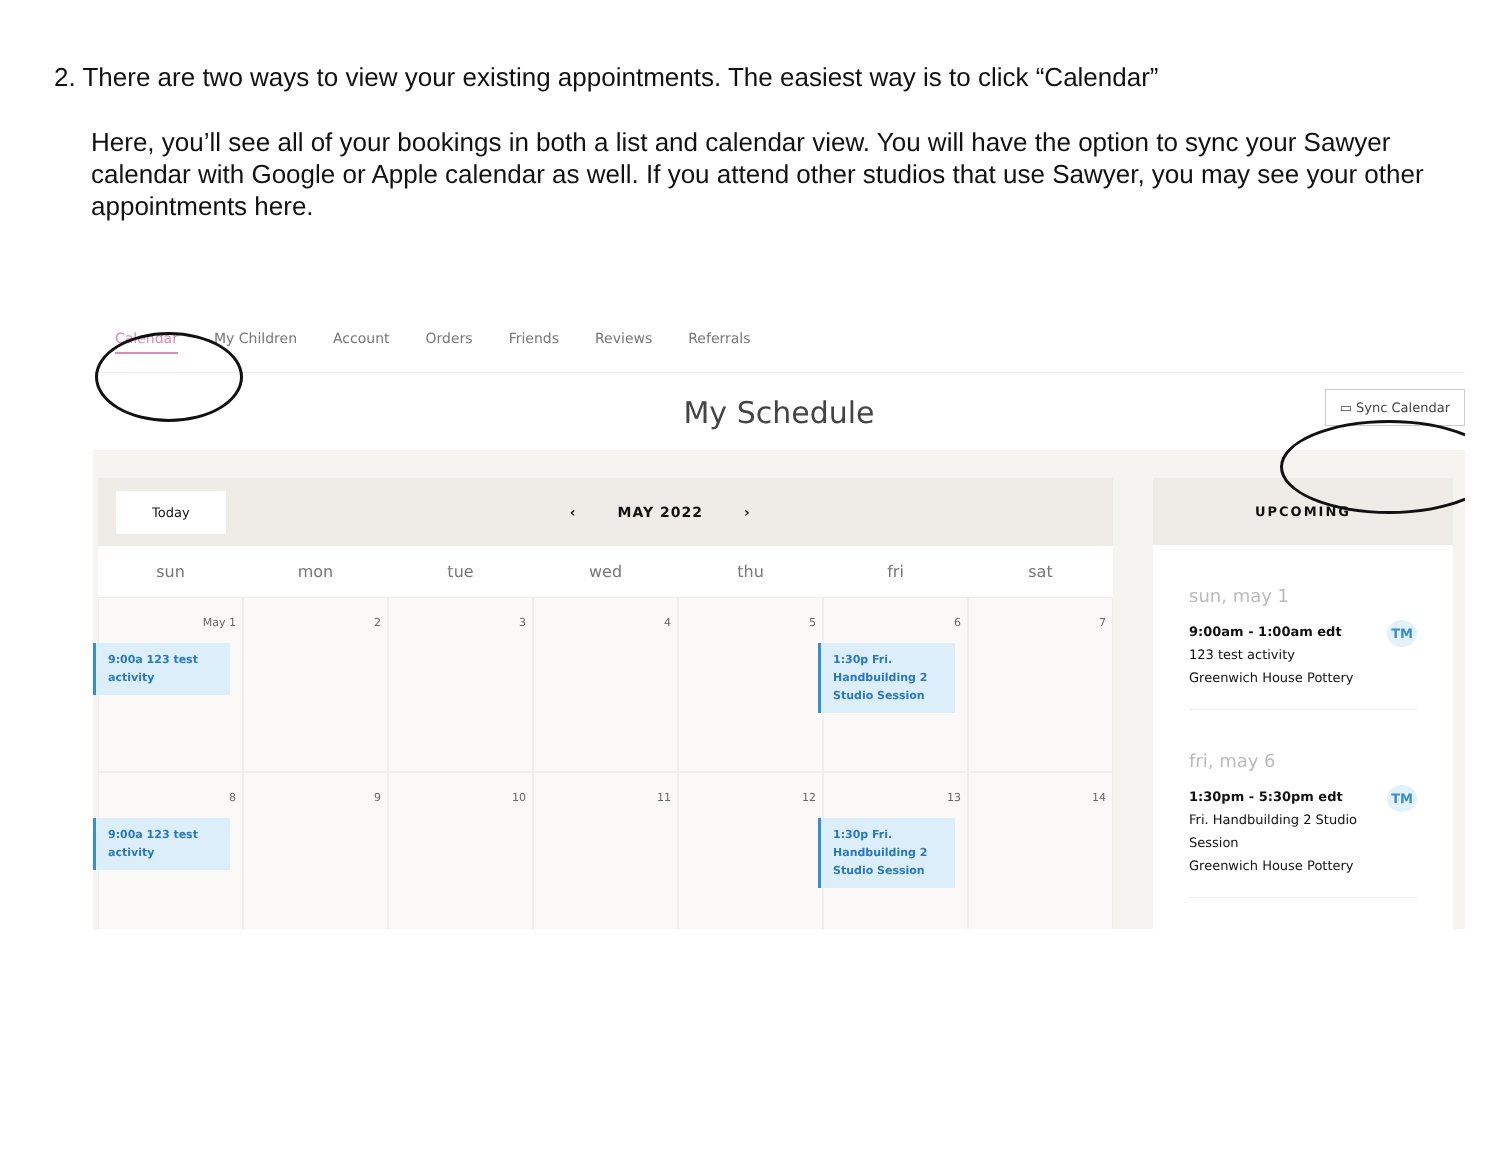2. There are two ways to view your existing appointments. The easiest way is to click “Calendar”
Here, you’ll see all of your bookings in both a list and calendar view. You will have the option to sync your Sawyer calendar with Google or Apple calendar as well. If you attend other studios that use Sawyer, you may see your other appointments here.
Calendar My Children Account Orders Friends Reviews Referrals
My Schedule ▭ Sync Calendar
Today ‹ MAY 2022 ›
sun
mon
tue
wed
thu
fri
sat
May 1
9:00a 123 test activity
2
3
4
5
6
1:30p Fri. Handbuilding 2 Studio Session
7
8
9:00a 123 test activity
9
10
11
12
13
1:30p Fri. Handbuilding 2 Studio Session
14
UPCOMING
sun, may 1
TM 9:00am - 1:00am edt
123 test activity
Greenwich House Pottery
fri, may 6
TM 1:30pm - 5:30pm edt
Fri. Handbuilding 2 Studio Session
Greenwich House Pottery